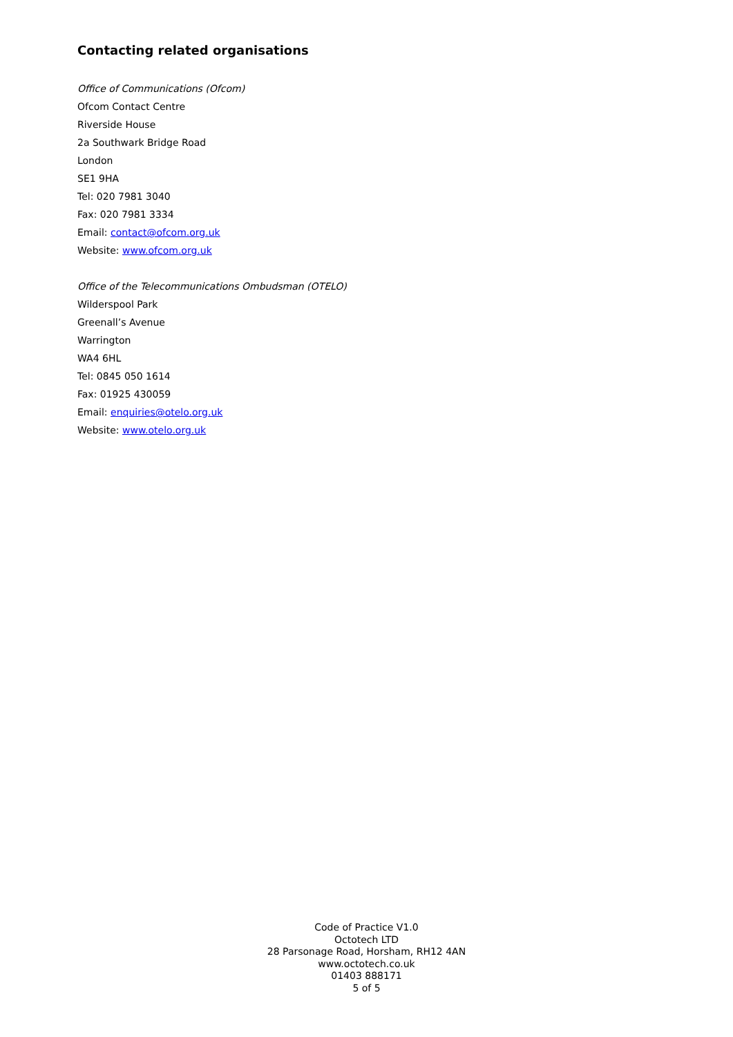Contacting related organisations
Office of Communications (Ofcom)
Ofcom Contact Centre
Riverside House
2a Southwark Bridge Road
London
SE1 9HA
Tel: 020 7981 3040
Fax: 020 7981 3334
Email: contact@ofcom.org.uk
Website: www.ofcom.org.uk
Office of the Telecommunications Ombudsman (OTELO)
Wilderspool Park
Greenall’s Avenue
Warrington
WA4 6HL
Tel: 0845 050 1614
Fax: 01925 430059
Email: enquiries@otelo.org.uk
Website: www.otelo.org.uk
Code of Practice V1.0
Octotech LTD
28 Parsonage Road, Horsham, RH12 4AN
www.octotech.co.uk
01403 888171
5 of 5